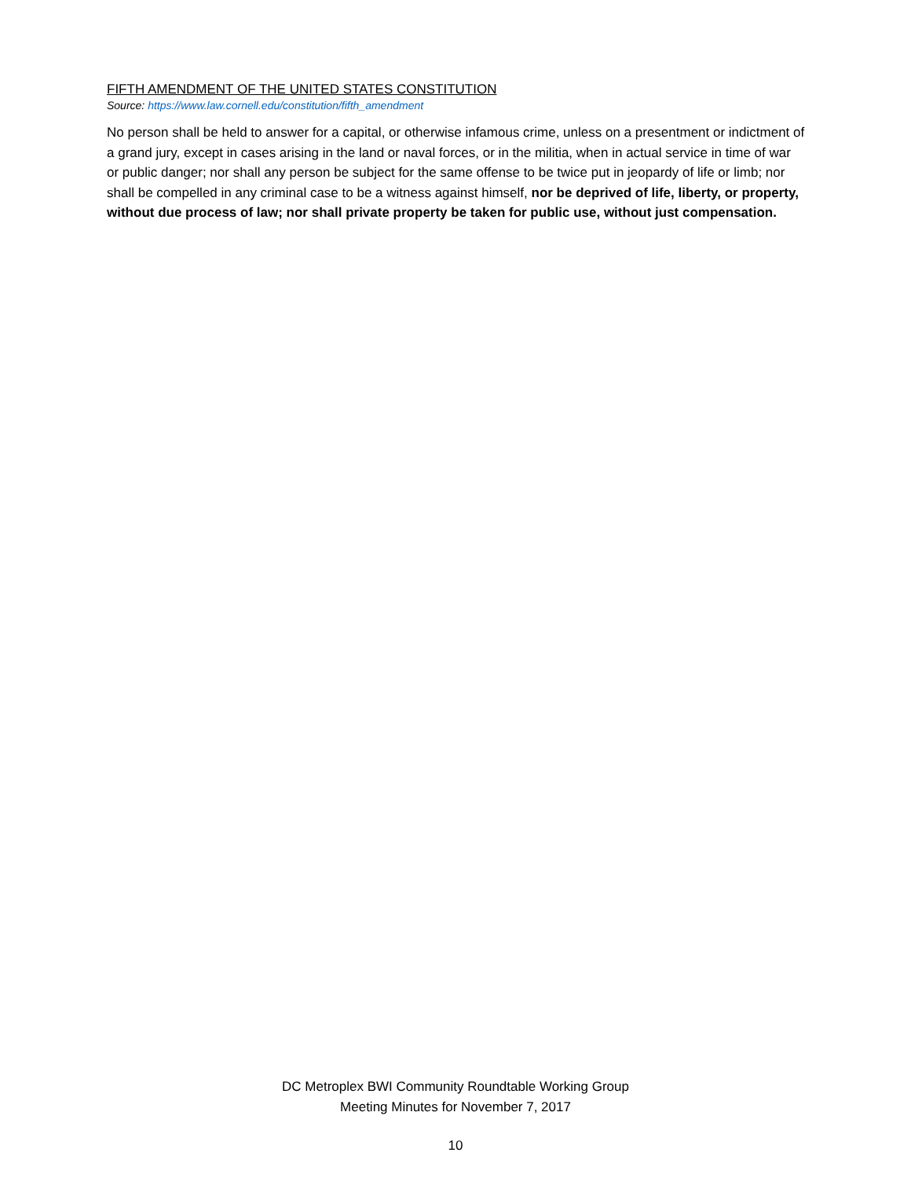FIFTH AMENDMENT OF THE UNITED STATES CONSTITUTION
Source: https://www.law.cornell.edu/constitution/fifth_amendment
No person shall be held to answer for a capital, or otherwise infamous crime, unless on a presentment or indictment of a grand jury, except in cases arising in the land or naval forces, or in the militia, when in actual service in time of war or public danger; nor shall any person be subject for the same offense to be twice put in jeopardy of life or limb; nor shall be compelled in any criminal case to be a witness against himself, nor be deprived of life, liberty, or property, without due process of law; nor shall private property be taken for public use, without just compensation.
DC Metroplex BWI Community Roundtable Working Group
Meeting Minutes for November 7, 2017
10